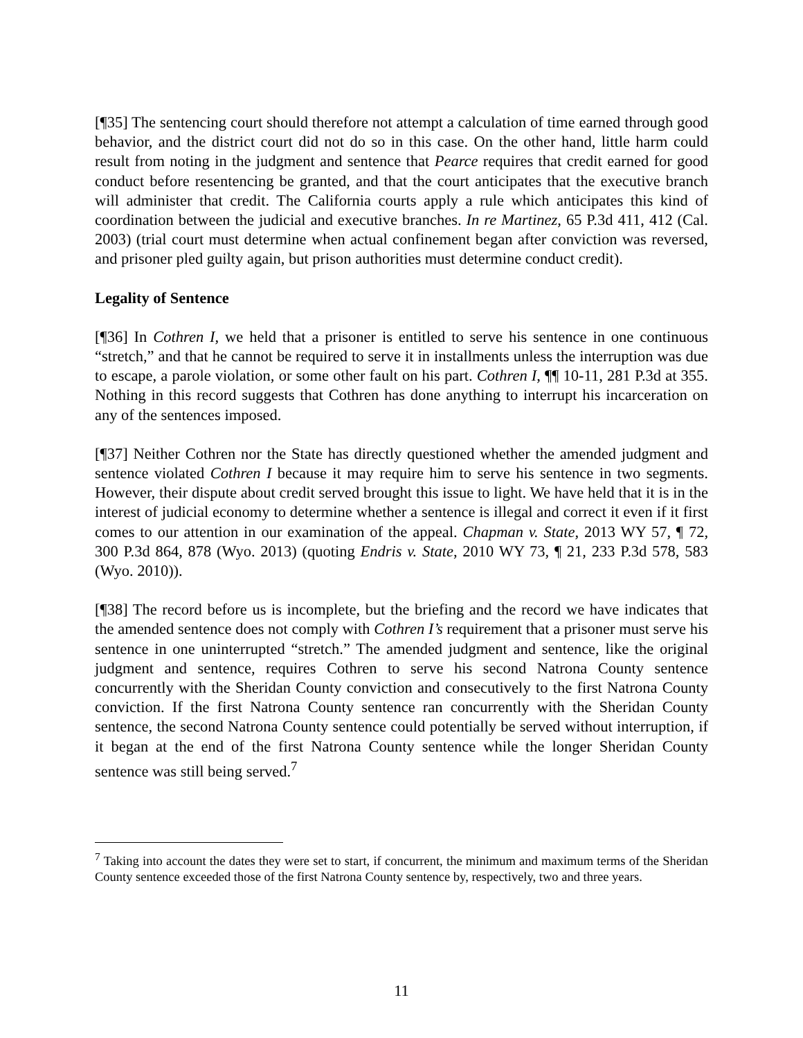[¶35] The sentencing court should therefore not attempt a calculation of time earned through good behavior, and the district court did not do so in this case. On the other hand, little harm could result from noting in the judgment and sentence that Pearce requires that credit earned for good conduct before resentencing be granted, and that the court anticipates that the executive branch will administer that credit. The California courts apply a rule which anticipates this kind of coordination between the judicial and executive branches. In re Martinez, 65 P.3d 411, 412 (Cal. 2003) (trial court must determine when actual confinement began after conviction was reversed, and prisoner pled guilty again, but prison authorities must determine conduct credit).
Legality of Sentence
[¶36] In Cothren I, we held that a prisoner is entitled to serve his sentence in one continuous “stretch,” and that he cannot be required to serve it in installments unless the interruption was due to escape, a parole violation, or some other fault on his part. Cothren I, ¶¶ 10-11, 281 P.3d at 355. Nothing in this record suggests that Cothren has done anything to interrupt his incarceration on any of the sentences imposed.
[¶37] Neither Cothren nor the State has directly questioned whether the amended judgment and sentence violated Cothren I because it may require him to serve his sentence in two segments. However, their dispute about credit served brought this issue to light. We have held that it is in the interest of judicial economy to determine whether a sentence is illegal and correct it even if it first comes to our attention in our examination of the appeal. Chapman v. State, 2013 WY 57, ¶ 72, 300 P.3d 864, 878 (Wyo. 2013) (quoting Endris v. State, 2010 WY 73, ¶ 21, 233 P.3d 578, 583 (Wyo. 2010)).
[¶38] The record before us is incomplete, but the briefing and the record we have indicates that the amended sentence does not comply with Cothren I’s requirement that a prisoner must serve his sentence in one uninterrupted “stretch.” The amended judgment and sentence, like the original judgment and sentence, requires Cothren to serve his second Natrona County sentence concurrently with the Sheridan County conviction and consecutively to the first Natrona County conviction. If the first Natrona County sentence ran concurrently with the Sheridan County sentence, the second Natrona County sentence could potentially be served without interruption, if it began at the end of the first Natrona County sentence while the longer Sheridan County sentence was still being served.<sup>7</sup>
<sup>7</sup> Taking into account the dates they were set to start, if concurrent, the minimum and maximum terms of the Sheridan County sentence exceeded those of the first Natrona County sentence by, respectively, two and three years.
11